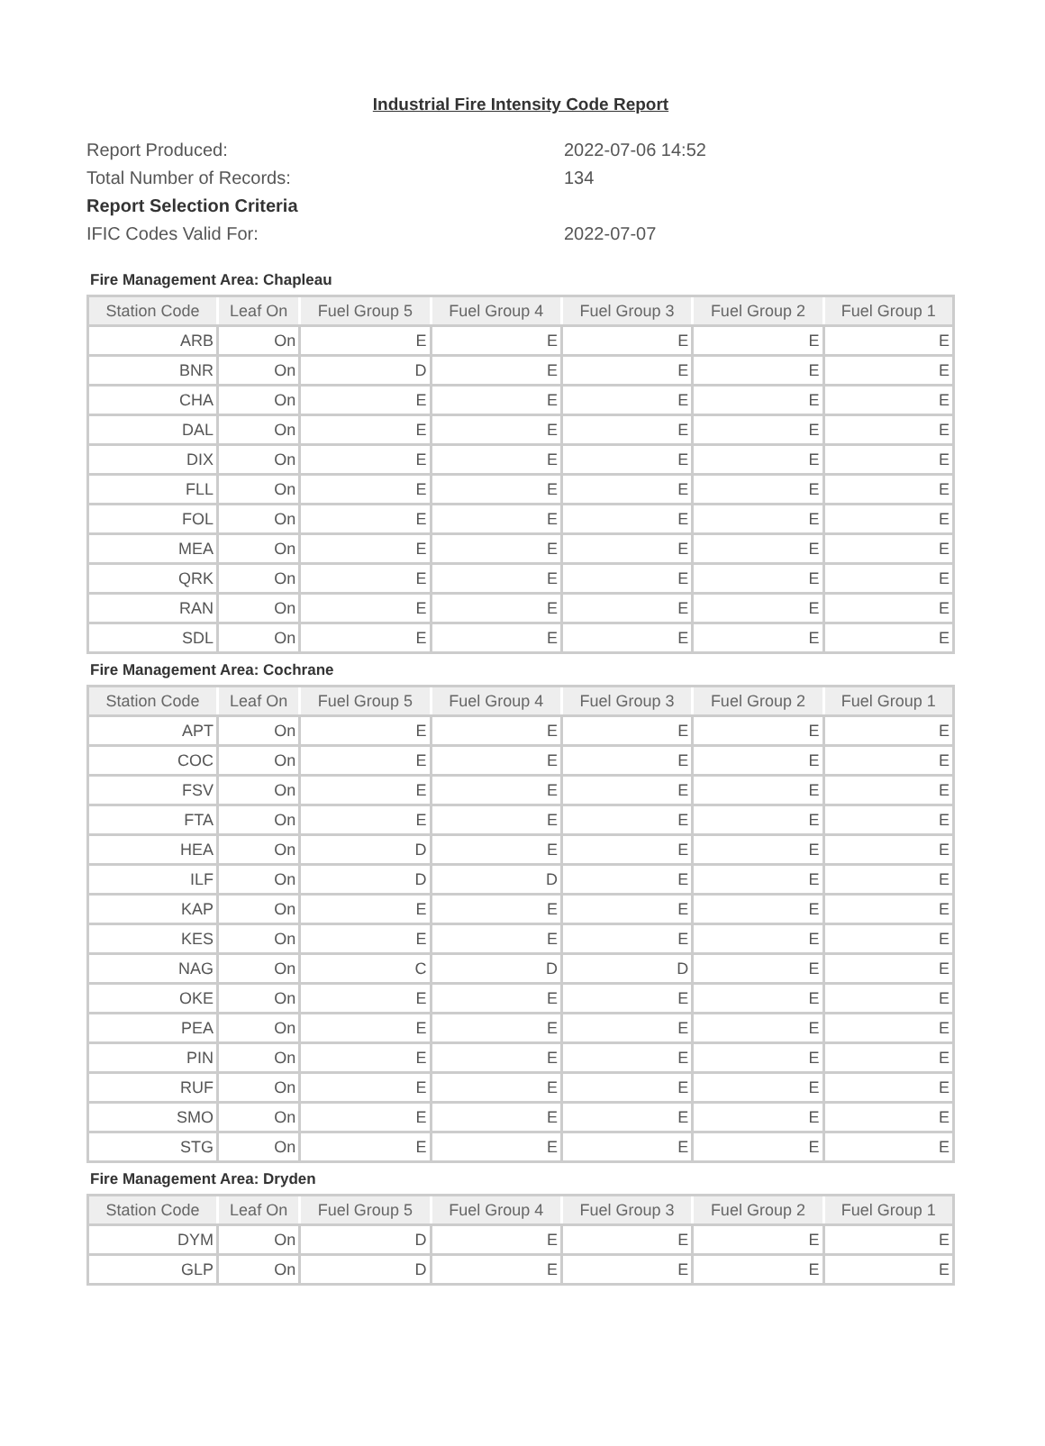Industrial Fire Intensity Code Report
Report Produced:
2022-07-06 14:52
Total Number of Records:
134
Report Selection Criteria
IFIC Codes Valid For:
2022-07-07
Fire Management Area: Chapleau
| Station Code | Leaf On | Fuel Group 5 | Fuel Group 4 | Fuel Group 3 | Fuel Group 2 | Fuel Group 1 |
| --- | --- | --- | --- | --- | --- | --- |
| ARB | On | E | E | E | E | E |
| BNR | On | D | E | E | E | E |
| CHA | On | E | E | E | E | E |
| DAL | On | E | E | E | E | E |
| DIX | On | E | E | E | E | E |
| FLL | On | E | E | E | E | E |
| FOL | On | E | E | E | E | E |
| MEA | On | E | E | E | E | E |
| QRK | On | E | E | E | E | E |
| RAN | On | E | E | E | E | E |
| SDL | On | E | E | E | E | E |
Fire Management Area: Cochrane
| Station Code | Leaf On | Fuel Group 5 | Fuel Group 4 | Fuel Group 3 | Fuel Group 2 | Fuel Group 1 |
| --- | --- | --- | --- | --- | --- | --- |
| APT | On | E | E | E | E | E |
| COC | On | E | E | E | E | E |
| FSV | On | E | E | E | E | E |
| FTA | On | E | E | E | E | E |
| HEA | On | D | E | E | E | E |
| ILF | On | D | D | E | E | E |
| KAP | On | E | E | E | E | E |
| KES | On | E | E | E | E | E |
| NAG | On | C | D | D | E | E |
| OKE | On | E | E | E | E | E |
| PEA | On | E | E | E | E | E |
| PIN | On | E | E | E | E | E |
| RUF | On | E | E | E | E | E |
| SMO | On | E | E | E | E | E |
| STG | On | E | E | E | E | E |
Fire Management Area: Dryden
| Station Code | Leaf On | Fuel Group 5 | Fuel Group 4 | Fuel Group 3 | Fuel Group 2 | Fuel Group 1 |
| --- | --- | --- | --- | --- | --- | --- |
| DYM | On | D | E | E | E | E |
| GLP | On | D | E | E | E | E |